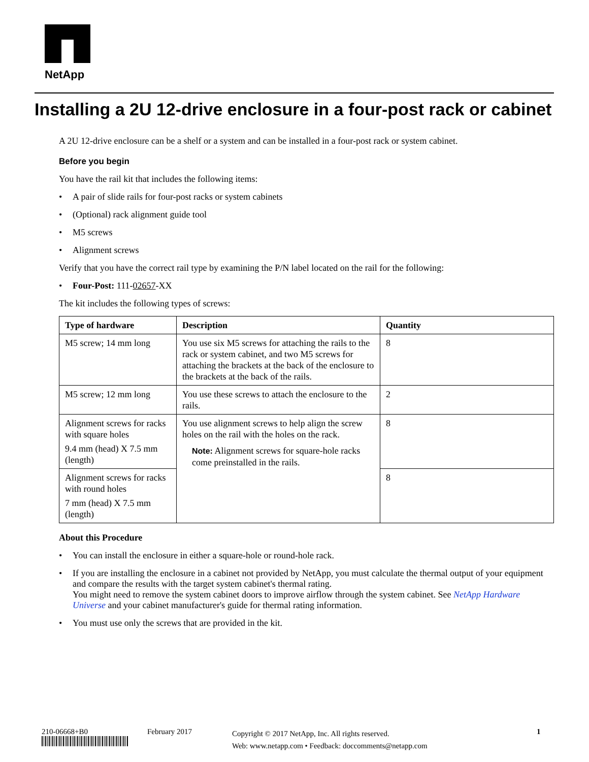NetApp
Installing a 2U 12-drive enclosure in a four-post rack or cabinet
A 2U 12-drive enclosure can be a shelf or a system and can be installed in a four-post rack or system cabinet.
Before you begin
You have the rail kit that includes the following items:
• A pair of slide rails for four-post racks or system cabinets
• (Optional) rack alignment guide tool
• M5 screws
• Alignment screws
Verify that you have the correct rail type by examining the P/N label located on the rail for the following:
• Four-Post: 111-02657-XX
The kit includes the following types of screws:
| Type of hardware | Description | Quantity |
| --- | --- | --- |
| M5 screw; 14 mm long | You use six M5 screws for attaching the rails to the rack or system cabinet, and two M5 screws for attaching the brackets at the back of the enclosure to the brackets at the back of the rails. | 8 |
| M5 screw; 12 mm long | You use these screws to attach the enclosure to the rails. | 2 |
| Alignment screws for racks with square holes 9.4 mm (head) X 7.5 mm (length) | You use alignment screws to help align the screw holes on the rail with the holes on the rack. Note: Alignment screws for square-hole racks come preinstalled in the rails. | 8 |
| Alignment screws for racks with round holes 7 mm (head) X 7.5 mm (length) | | 8 |
About this Procedure
• You can install the enclosure in either a square-hole or round-hole rack.
• If you are installing the enclosure in a cabinet not provided by NetApp, you must calculate the thermal output of your equipment and compare the results with the target system cabinet's thermal rating.
You might need to remove the system cabinet doors to improve airflow through the system cabinet. See NetApp Hardware Universe and your cabinet manufacturer's guide for thermal rating information.
• You must use only the screws that are provided in the kit.
210-06668+B0
February 2017
Copyright © 2017 NetApp, Inc. All rights reserved.
Web: www.netapp.com • Feedback: doccomments@netapp.com
1